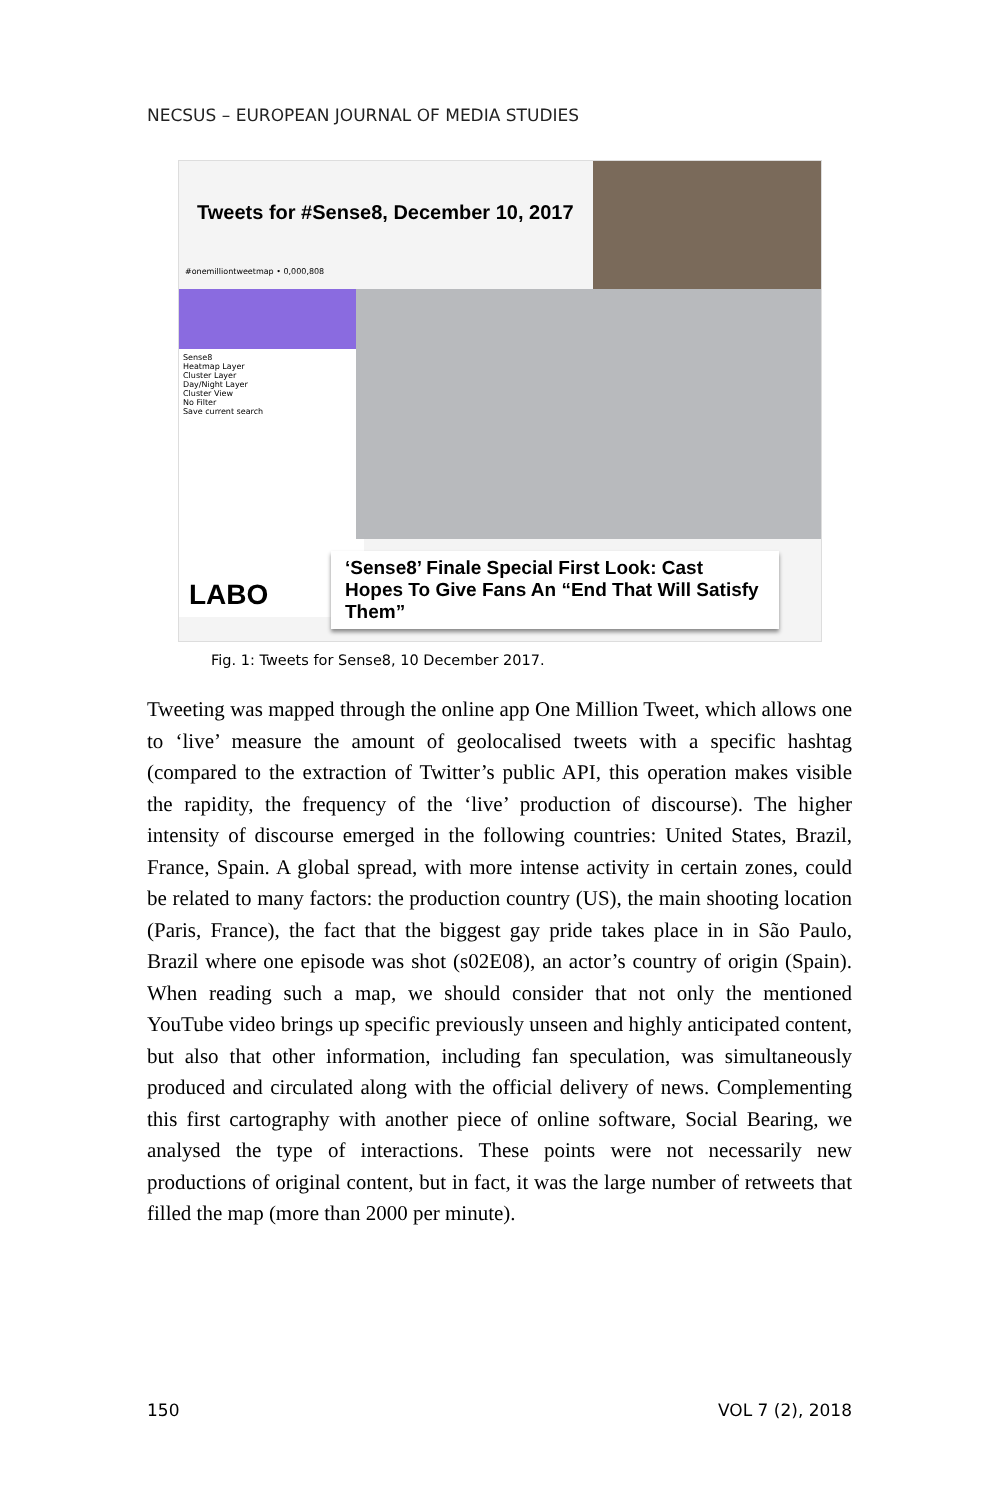NECSUS – EUROPEAN JOURNAL OF MEDIA STUDIES
Tweets for #Sense8, December 10, 2017
#onemilliontweetmap • 0,000,808
Sense8
Heatmap Layer
Cluster Layer
Day/Night Layer
Cluster View
No Filter
Save current search
LABO
‘Sense8’ Finale Special First Look: Cast Hopes To Give Fans An “End That Will Satisfy Them”
Fig. 1: Tweets for Sense8, 10 December 2017.
Tweeting was mapped through the online app One Million Tweet, which allows one to ‘live’ measure the amount of geolocalised tweets with a specific hashtag (compared to the extraction of Twitter’s public API, this operation makes visible the rapidity, the frequency of the ‘live’ production of discourse). The higher intensity of discourse emerged in the following countries: United States, Brazil, France, Spain. A global spread, with more intense activity in certain zones, could be related to many factors: the production country (US), the main shooting location (Paris, France), the fact that the biggest gay pride takes place in in São Paulo, Brazil where one episode was shot (s02E08), an actor’s country of origin (Spain). When reading such a map, we should consider that not only the mentioned YouTube video brings up specific previously unseen and highly anticipated content, but also that other information, including fan speculation, was simultaneously produced and circulated along with the official delivery of news. Complementing this first cartography with another piece of online software, Social Bearing, we analysed the type of interactions. These points were not necessarily new productions of original content, but in fact, it was the large number of retweets that filled the map (more than 2000 per minute).
150 VOL 7 (2), 2018